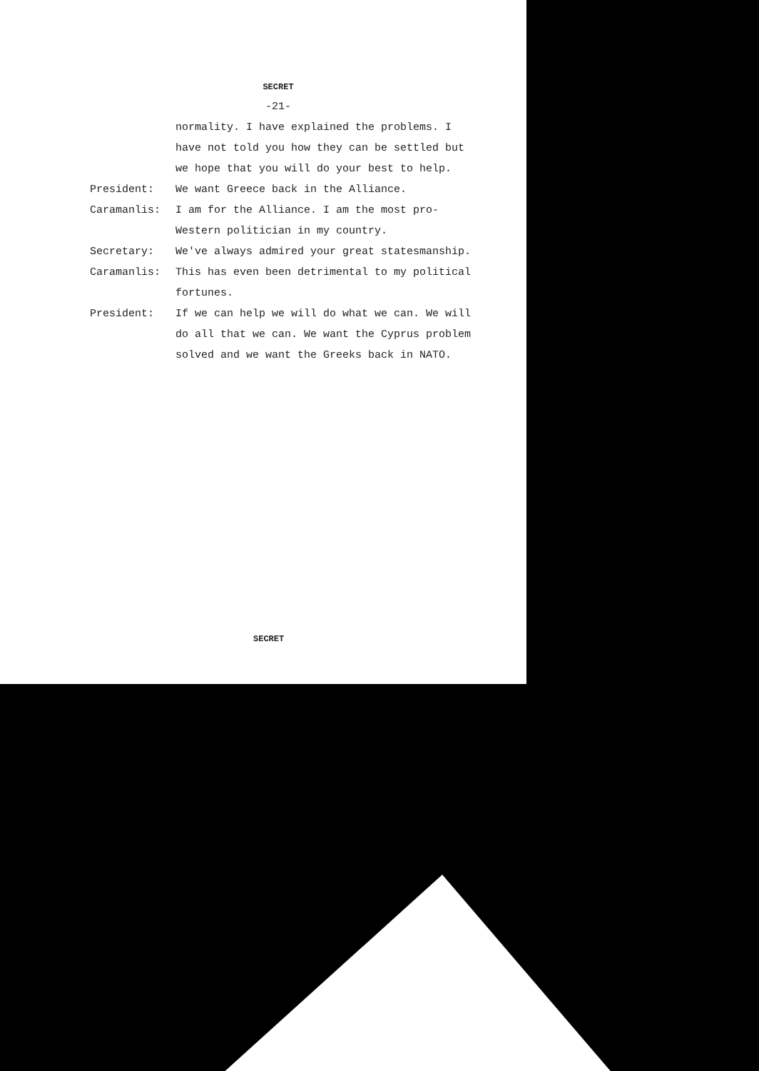SECRET
-21-
normality. I have explained the problems. I have not told you how they can be settled but we hope that you will do your best to help.
President: We want Greece back in the Alliance.
Caramanlis: I am for the Alliance. I am the most pro-Western politician in my country.
Secretary: We've always admired your great statesmanship.
Caramanlis: This has even been detrimental to my political fortunes.
President: If we can help we will do what we can. We will do all that we can. We want the Cyprus problem solved and we want the Greeks back in NATO.
SECRET